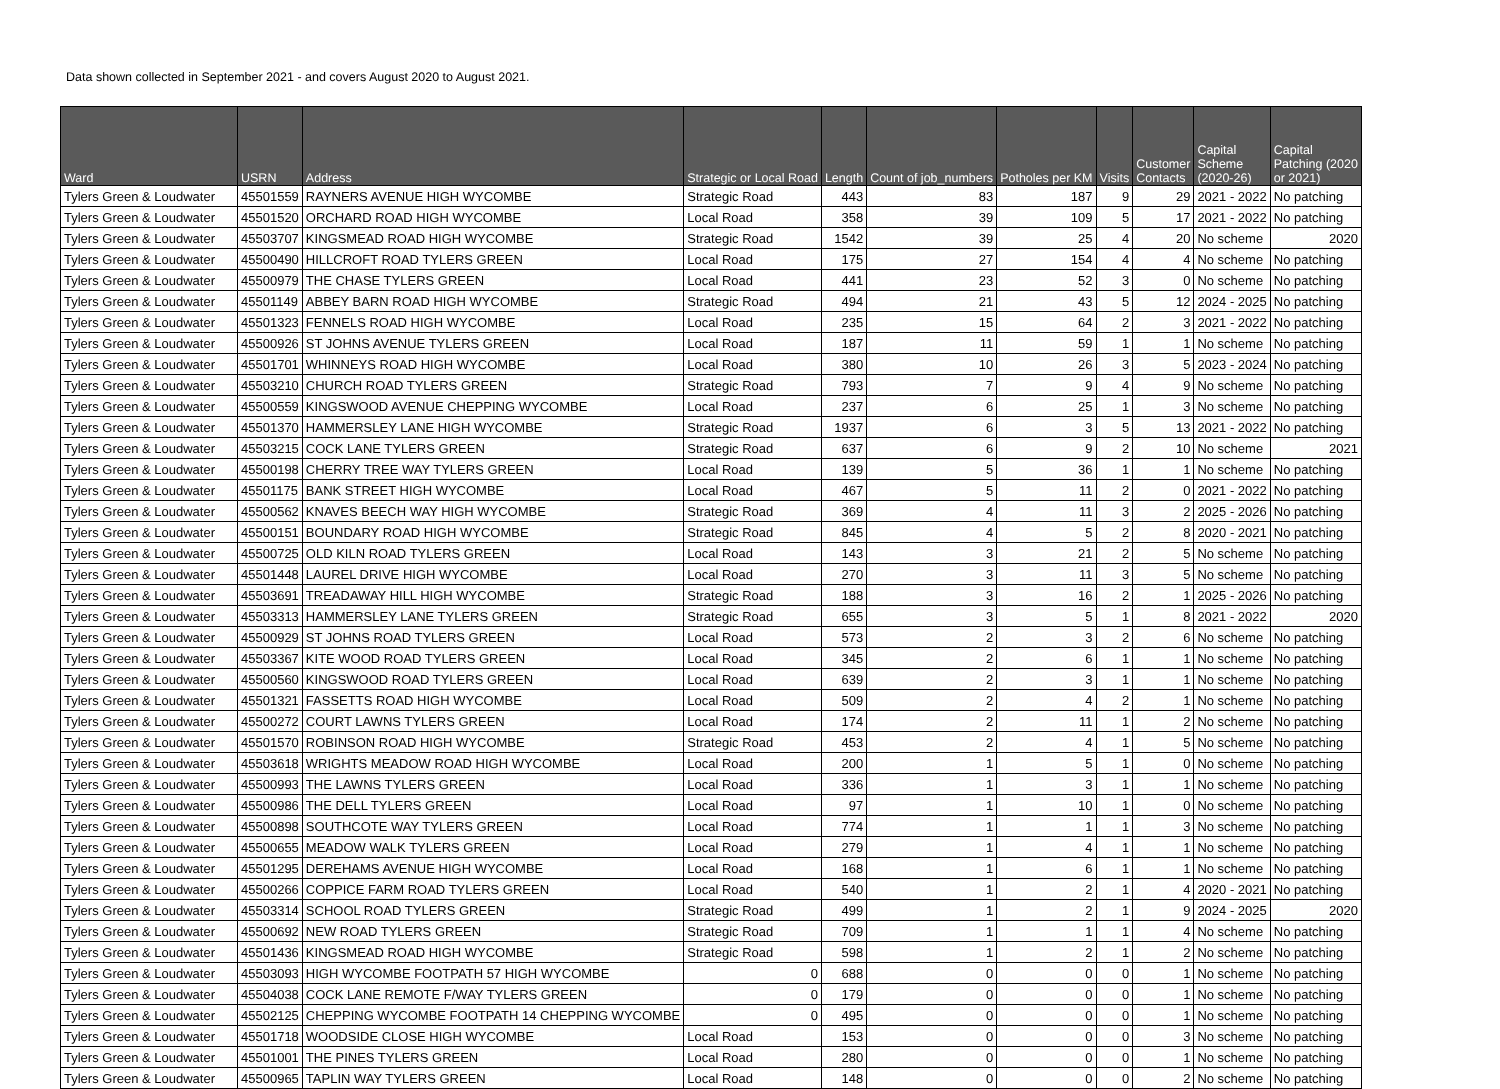Data shown collected in September 2021 - and covers August 2020 to August 2021.
| Ward | USRN | Address | Strategic or Local Road | Length | Count of job_numbers | Potholes per KM | Visits | Customer Contacts | Capital Scheme (2020-26) | Capital Patching (2020 or 2021) |
| --- | --- | --- | --- | --- | --- | --- | --- | --- | --- | --- |
| Tylers Green & Loudwater | 45501559 | RAYNERS AVENUE HIGH WYCOMBE | Strategic Road | 443 | 83 | 187 | 9 | 29 | 2021 - 2022 | No patching |
| Tylers Green & Loudwater | 45501520 | ORCHARD ROAD HIGH WYCOMBE | Local Road | 358 | 39 | 109 | 5 | 17 | 2021 - 2022 | No patching |
| Tylers Green & Loudwater | 45503707 | KINGSMEAD ROAD HIGH WYCOMBE | Strategic Road | 1542 | 39 | 25 | 4 | 20 | No scheme | 2020 |
| Tylers Green & Loudwater | 45500490 | HILLCROFT ROAD TYLERS GREEN | Local Road | 175 | 27 | 154 | 4 | 4 | No scheme | No patching |
| Tylers Green & Loudwater | 45500979 | THE CHASE TYLERS GREEN | Local Road | 441 | 23 | 52 | 3 | 0 | No scheme | No patching |
| Tylers Green & Loudwater | 45501149 | ABBEY BARN ROAD HIGH WYCOMBE | Strategic Road | 494 | 21 | 43 | 5 | 12 | 2024 - 2025 | No patching |
| Tylers Green & Loudwater | 45501323 | FENNELS ROAD HIGH WYCOMBE | Local Road | 235 | 15 | 64 | 2 | 3 | 2021 - 2022 | No patching |
| Tylers Green & Loudwater | 45500926 | ST JOHNS AVENUE TYLERS GREEN | Local Road | 187 | 11 | 59 | 1 | 1 | No scheme | No patching |
| Tylers Green & Loudwater | 45501701 | WHINNEYS ROAD HIGH WYCOMBE | Local Road | 380 | 10 | 26 | 3 | 5 | 2023 - 2024 | No patching |
| Tylers Green & Loudwater | 45503210 | CHURCH ROAD TYLERS GREEN | Strategic Road | 793 | 7 | 9 | 4 | 9 | No scheme | No patching |
| Tylers Green & Loudwater | 45500559 | KINGSWOOD AVENUE CHEPPING WYCOMBE | Local Road | 237 | 6 | 25 | 1 | 3 | No scheme | No patching |
| Tylers Green & Loudwater | 45501370 | HAMMERSLEY LANE HIGH WYCOMBE | Strategic Road | 1937 | 6 | 3 | 5 | 13 | 2021 - 2022 | No patching |
| Tylers Green & Loudwater | 45503215 | COCK LANE TYLERS GREEN | Strategic Road | 637 | 6 | 9 | 2 | 10 | No scheme | 2021 |
| Tylers Green & Loudwater | 45500198 | CHERRY TREE WAY TYLERS GREEN | Local Road | 139 | 5 | 36 | 1 | 1 | No scheme | No patching |
| Tylers Green & Loudwater | 45501175 | BANK STREET HIGH WYCOMBE | Local Road | 467 | 5 | 11 | 2 | 0 | 2021 - 2022 | No patching |
| Tylers Green & Loudwater | 45500562 | KNAVES BEECH WAY HIGH WYCOMBE | Strategic Road | 369 | 4 | 11 | 3 | 2 | 2025 - 2026 | No patching |
| Tylers Green & Loudwater | 45500151 | BOUNDARY ROAD HIGH WYCOMBE | Strategic Road | 845 | 4 | 5 | 2 | 8 | 2020 - 2021 | No patching |
| Tylers Green & Loudwater | 45500725 | OLD KILN ROAD TYLERS GREEN | Local Road | 143 | 3 | 21 | 2 | 5 | No scheme | No patching |
| Tylers Green & Loudwater | 45501448 | LAUREL DRIVE HIGH WYCOMBE | Local Road | 270 | 3 | 11 | 3 | 5 | No scheme | No patching |
| Tylers Green & Loudwater | 45503691 | TREADAWAY HILL HIGH WYCOMBE | Strategic Road | 188 | 3 | 16 | 2 | 1 | 2025 - 2026 | No patching |
| Tylers Green & Loudwater | 45503313 | HAMMERSLEY LANE TYLERS GREEN | Strategic Road | 655 | 3 | 5 | 1 | 8 | 2021 - 2022 | 2020 |
| Tylers Green & Loudwater | 45500929 | ST JOHNS ROAD TYLERS GREEN | Local Road | 573 | 2 | 3 | 2 | 6 | No scheme | No patching |
| Tylers Green & Loudwater | 45503367 | KITE WOOD ROAD TYLERS GREEN | Local Road | 345 | 2 | 6 | 1 | 1 | No scheme | No patching |
| Tylers Green & Loudwater | 45500560 | KINGSWOOD ROAD TYLERS GREEN | Local Road | 639 | 2 | 3 | 1 | 1 | No scheme | No patching |
| Tylers Green & Loudwater | 45501321 | FASSETTS ROAD HIGH WYCOMBE | Local Road | 509 | 2 | 4 | 2 | 1 | No scheme | No patching |
| Tylers Green & Loudwater | 45500272 | COURT LAWNS TYLERS GREEN | Local Road | 174 | 2 | 11 | 1 | 2 | No scheme | No patching |
| Tylers Green & Loudwater | 45501570 | ROBINSON ROAD HIGH WYCOMBE | Strategic Road | 453 | 2 | 4 | 1 | 5 | No scheme | No patching |
| Tylers Green & Loudwater | 45503618 | WRIGHTS MEADOW ROAD HIGH WYCOMBE | Local Road | 200 | 1 | 5 | 1 | 0 | No scheme | No patching |
| Tylers Green & Loudwater | 45500993 | THE LAWNS TYLERS GREEN | Local Road | 336 | 1 | 3 | 1 | 1 | No scheme | No patching |
| Tylers Green & Loudwater | 45500986 | THE DELL TYLERS GREEN | Local Road | 97 | 1 | 10 | 1 | 0 | No scheme | No patching |
| Tylers Green & Loudwater | 45500898 | SOUTHCOTE WAY TYLERS GREEN | Local Road | 774 | 1 | 1 | 1 | 3 | No scheme | No patching |
| Tylers Green & Loudwater | 45500655 | MEADOW WALK TYLERS GREEN | Local Road | 279 | 1 | 4 | 1 | 1 | No scheme | No patching |
| Tylers Green & Loudwater | 45501295 | DEREHAMS AVENUE HIGH WYCOMBE | Local Road | 168 | 1 | 6 | 1 | 1 | No scheme | No patching |
| Tylers Green & Loudwater | 45500266 | COPPICE FARM ROAD TYLERS GREEN | Local Road | 540 | 1 | 2 | 1 | 4 | 2020 - 2021 | No patching |
| Tylers Green & Loudwater | 45503314 | SCHOOL ROAD TYLERS GREEN | Strategic Road | 499 | 1 | 2 | 1 | 9 | 2024 - 2025 | 2020 |
| Tylers Green & Loudwater | 45500692 | NEW ROAD TYLERS GREEN | Strategic Road | 709 | 1 | 1 | 1 | 4 | No scheme | No patching |
| Tylers Green & Loudwater | 45501436 | KINGSMEAD ROAD HIGH WYCOMBE | Strategic Road | 598 | 1 | 2 | 1 | 2 | No scheme | No patching |
| Tylers Green & Loudwater | 45503093 | HIGH WYCOMBE FOOTPATH 57 HIGH WYCOMBE | 0 | 688 | 0 | 0 | 0 | 1 | No scheme | No patching |
| Tylers Green & Loudwater | 45504038 | COCK LANE REMOTE F/WAY TYLERS GREEN | 0 | 179 | 0 | 0 | 0 | 1 | No scheme | No patching |
| Tylers Green & Loudwater | 45502125 | CHEPPING WYCOMBE FOOTPATH 14 CHEPPING WYCOMBE | 0 | 495 | 0 | 0 | 0 | 1 | No scheme | No patching |
| Tylers Green & Loudwater | 45501718 | WOODSIDE CLOSE HIGH WYCOMBE | Local Road | 153 | 0 | 0 | 0 | 3 | No scheme | No patching |
| Tylers Green & Loudwater | 45501001 | THE PINES TYLERS GREEN | Local Road | 280 | 0 | 0 | 0 | 1 | No scheme | No patching |
| Tylers Green & Loudwater | 45500965 | TAPLIN WAY TYLERS GREEN | Local Road | 148 | 0 | 0 | 0 | 2 | No scheme | No patching |